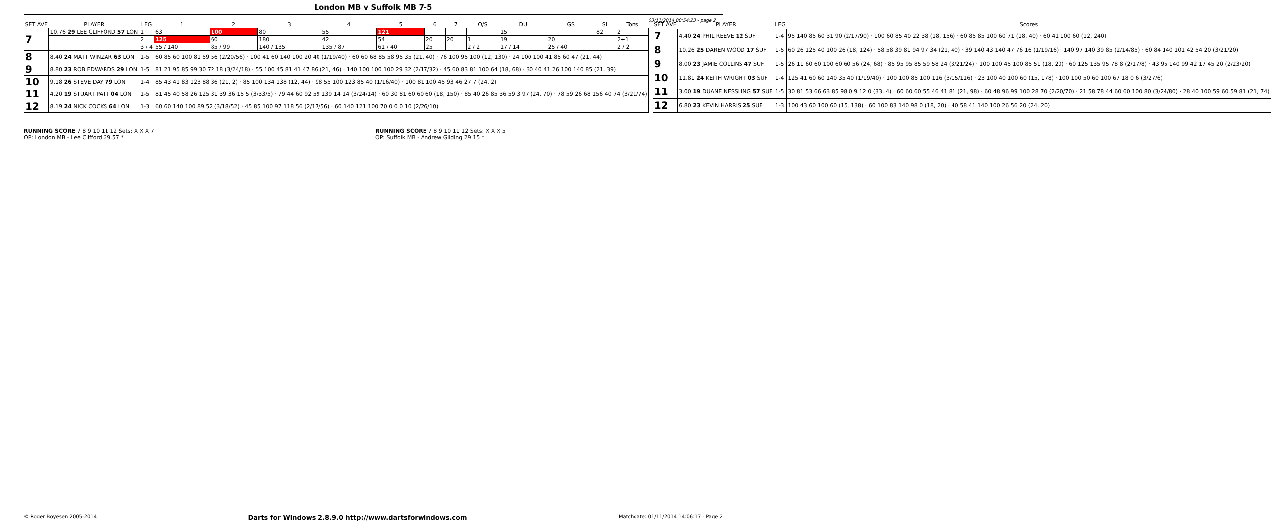London MB v Suffolk MB 7-5
03/11/2014 00:54:23 - page 2
| SET AVE | PLAYER | LEG | 1 | 2 | 3 | 4 | 5 | 6 | 7 | O/S | DU | GS | SL | Tons |
| --- | --- | --- | --- | --- | --- | --- | --- | --- | --- | --- | --- | --- | --- | --- |
| 7 | 10.76 29 LEE CLIFFORD 57 LON | 1 | 63 | 100 | 80 | 55 | 121 | | | | 15 | | 82 | 2 |
| | | 2 | 125 | 60 | 180 | 42 | 54 | 20 | 20 | 1 | 19 | 20 | | 2+1 |
| | | 3 / 4 | 55 / 140 | 85 / 99 | 140 / 135 | 135 / 87 | 61 / 40 | 25 | | 2 / 2 | 17 / 14 | 25 / 40 | | 2 / 2 |
| 8 | 8.40 24 MATT WINZAR 63 LON | 1-5 | 60 85 60 100 81 59 56 (2/20/56) · 100 41 60 140 100 20 40 (1/19/40) · 60 60 68 85 58 95 35 (21, 40) · 76 100 95 100 (12, 130) · 24 100 100 41 85 60 47 (21, 44) | | | | | | | | | | | |
| 9 | 8.80 23 ROB EDWARDS 29 LON | 1-5 | 81 21 95 85 99 30 72 18 (3/24/18) · 55 100 45 81 41 47 86 (21, 46) · 140 100 100 100 29 32 (2/17/32) · 45 60 83 81 100 64 (18, 68) · 30 40 41 26 100 140 85 (21, 39) | | | | | | | | | | | |
| 10 | 9.18 26 STEVE DAY 79 LON | 1-4 | 85 43 41 83 123 88 36 (21, 2) · 85 100 134 138 (12, 44) · 98 55 100 123 85 40 (1/16/40) · 100 81 100 45 93 46 27 7 (24, 2) | | | | | | | | | | | |
| 11 | 4.20 19 STUART PATT 04 LON | 1-5 | 81 45 40 58 26 125 31 39 36 15 5 (3/33/5) · 79 44 60 92 59 139 14 14 (3/24/14) · 60 30 81 60 60 60 (18, 150) · 85 40 26 85 36 59 3 97 (24, 70) · 78 59 26 68 156 40 74 (3/21/74) | | | | | | | | | | | |
| 12 | 8.19 24 NICK COCKS 64 LON | 1-3 | 60 60 140 100 89 52 (3/18/52) · 45 85 100 97 118 56 (2/17/56) · 60 140 121 100 70 0 0 0 10 (2/26/10) | | | | | | | | | | | |
| SET AVE | PLAYER | LEG | Scores |
| --- | --- | --- | --- |
| 7 | 4.40 24 PHIL REEVE 12 SUF | 1-4 | 95 140 85 60 31 90 (2/17/90) · 100 60 85 40 22 38 (18, 156) · 60 85 85 100 60 71 (18, 40) · 60 41 100 60 (12, 240) |
| 8 | 10.26 25 DAREN WOOD 17 SUF | 1-5 | 60 26 125 40 100 26 (18, 124) · 58 58 39 81 94 97 34 (21, 40) · 39 140 43 140 47 76 16 (1/19/16) · 140 97 140 39 85 (2/14/85) · 60 84 140 101 42 54 20 (3/21/20) |
| 9 | 8.00 23 JAMIE COLLINS 47 SUF | 1-5 | 26 11 60 60 100 60 60 56 (24, 68) · 85 95 95 85 59 58 24 (3/21/24) · 100 100 45 100 85 51 (18, 20) · 60 125 135 95 78 8 (2/17/8) · 43 95 140 99 42 17 45 20 (2/23/20) |
| 10 | 11.81 24 KEITH WRIGHT 03 SUF | 1-4 | 125 41 60 60 140 35 40 (1/19/40) · 100 100 85 100 116 (3/15/116) · 23 100 40 100 60 (15, 178) · 100 100 50 60 100 67 18 0 6 (3/27/6) |
| 11 | 3.00 19 DUANE NESSLING 57 SUF | 1-5 | 30 81 53 66 63 85 98 0 9 12 0 (33, 4) · 60 60 60 55 46 41 81 (21, 98) · 60 48 96 99 100 28 70 (2/20/70) · 21 58 78 44 60 60 100 80 (3/24/80) · 28 40 100 59 60 59 81 (21, 74) |
| 12 | 6.80 23 KEVIN HARRIS 25 SUF | 1-3 | 100 43 60 100 60 (15, 138) · 60 100 83 140 98 0 (18, 20) · 40 58 41 140 100 26 56 20 (24, 20) |
RUNNING SCORE 7 8 9 10 11 12 Sets: X X X 7
OP: London MB - Lee Clifford 29.57 *
RUNNING SCORE 7 8 9 10 11 12 Sets: X X X 5
OP: Suffolk MB - Andrew Gilding 29.15 *
© Roger Boyesen 2005-2014 Darts for Windows 2.8.9.0 http://www.dartsforwindows.com Matchdate: 01/11/2014 14:06:17 - Page 2